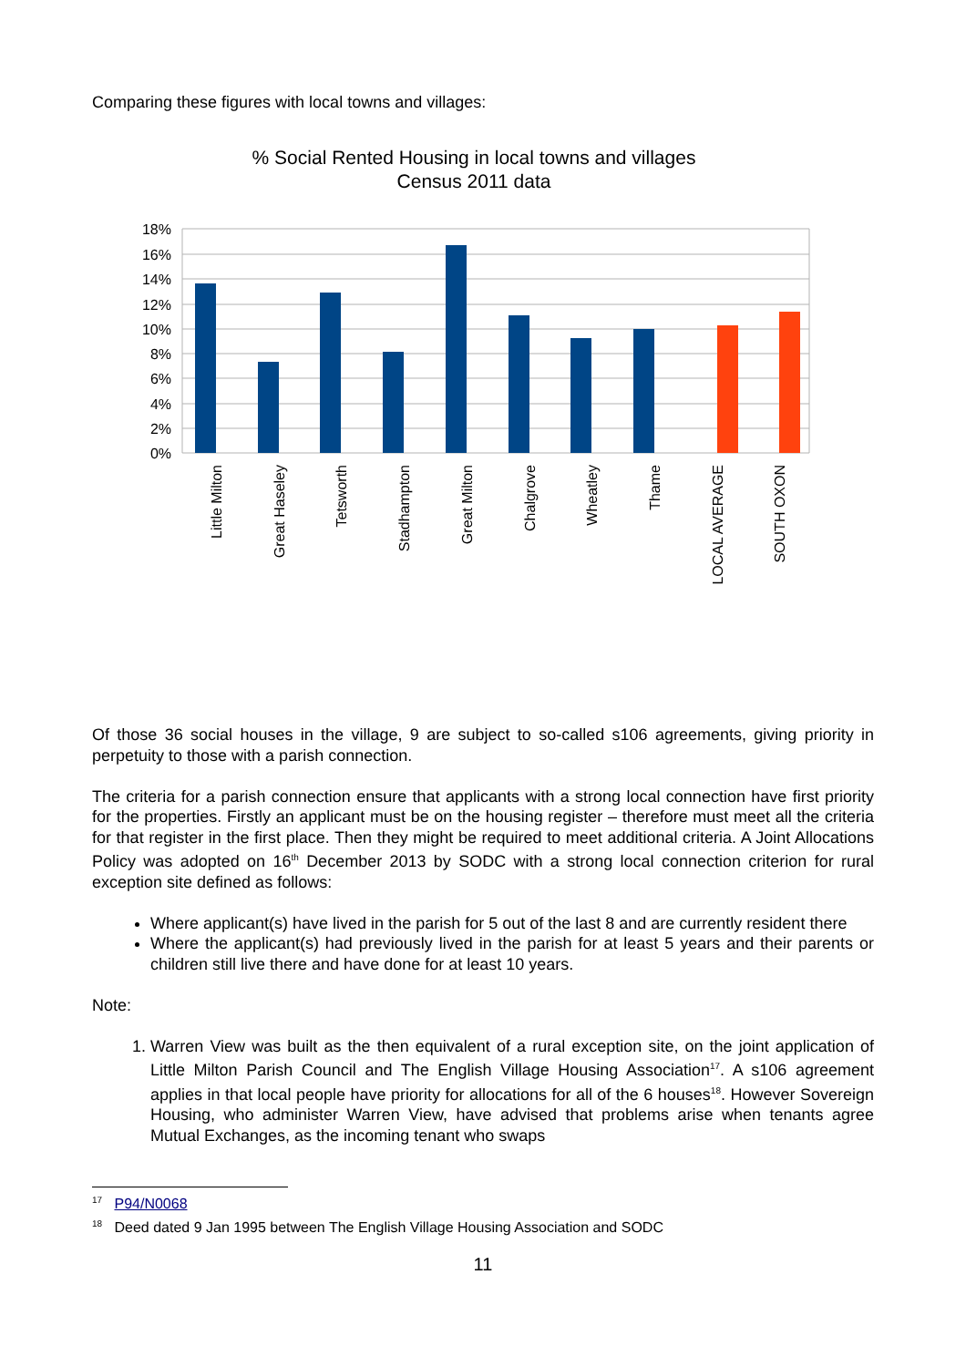Comparing these figures with local towns and villages:
% Social Rented Housing in local towns and villages
Census 2011 data
18%
16%
14%
12%
10%
8%
6%
4%
2%
0%
Little Milton
Great Haseley
Tetsworth
Stadhampton
Great Milton
Chalgrove
Wheatley
Thame
LOCAL AVERAGE
SOUTH OXON
Of those 36 social houses in the village, 9 are subject to so-called s106 agreements, giving priority in perpetuity to those with a parish connection.
The criteria for a parish connection ensure that applicants with a strong local connection have first priority for the properties. Firstly an applicant must be on the housing register – therefore must meet all the criteria for that register in the first place. Then they might be required to meet additional criteria. A Joint Allocations Policy was adopted on 16<sup>th</sup> December 2013 by SODC with a strong local connection criterion for rural exception site defined as follows:
Where applicant(s) have lived in the parish for 5 out of the last 8 and are currently resident there
Where the applicant(s) had previously lived in the parish for at least 5 years and their parents or children still live there and have done for at least 10 years.
Note:
1. Warren View was built as the then equivalent of a rural exception site, on the joint application of Little Milton Parish Council and The English Village Housing Association<sup>17</sup>. A s106 agreement applies in that local people have priority for allocations for all of the 6 houses<sup>18</sup>. However Sovereign Housing, who administer Warren View, have advised that problems arise when tenants agree Mutual Exchanges, as the incoming tenant who swaps
<sup>17</sup> P94/N0068
<sup>18</sup> Deed dated 9 Jan 1995 between The English Village Housing Association and SODC
11